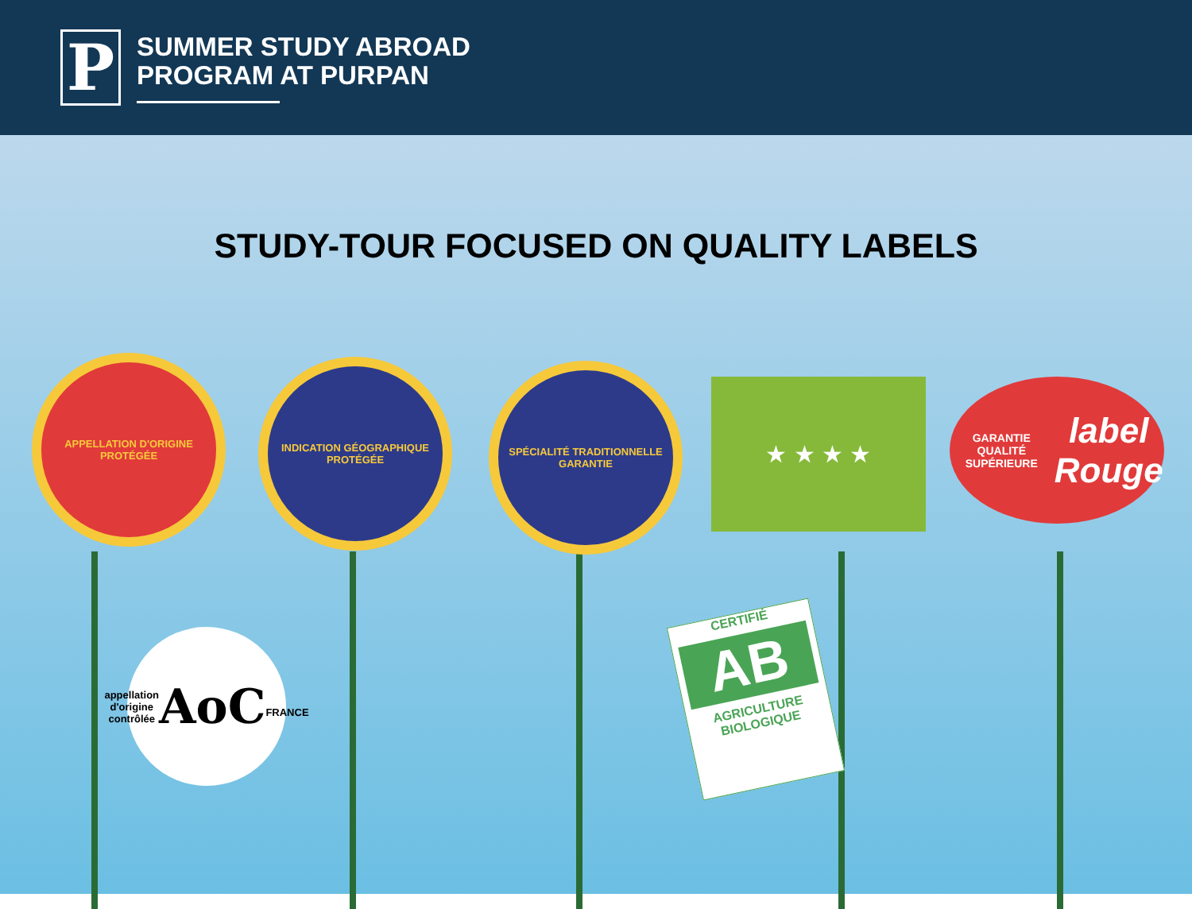P
SUMMER STUDY ABROAD
PROGRAM AT PURPAN
STUDY-TOUR FOCUSED ON QUALITY LABELS
APPELLATION D'ORIGINE PROTÉGÉE
INDICATION GÉOGRAPHIQUE PROTÉGÉE
SPÉCIALITÉ TRADITIONNELLE GARANTIE
★ ★ ★ ★
GARANTIE QUALITÉ SUPÉRIEURE
label Rouge
appellation d'origine contrôlée
AoC
FRANCE
CERTIFIÉ
AB
AGRICULTURE
BIOLOGIQUE